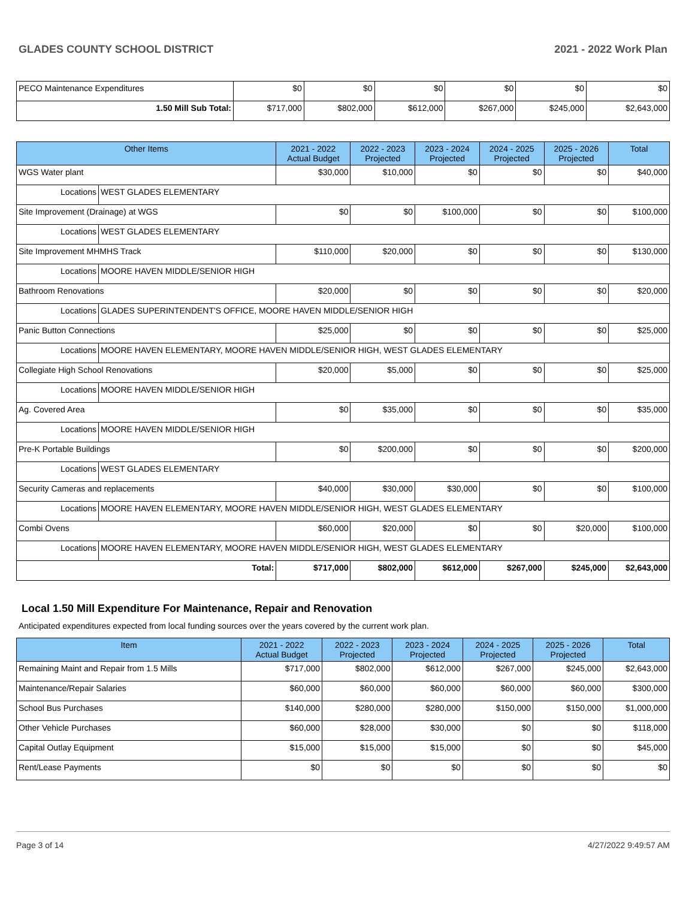GLADES COUNTY SCHOOL DISTRICT 2021 - 2022 Work Plan
| PECO Maintenance Expenditures | $0 | $0 | $0 | $0 | $0 | $0 |
| 1.50 Mill Sub Total: | $717,000 | $802,000 | $612,000 | $267,000 | $245,000 | $2,643,000 |
| Other Items | | 2021 - 2022 Actual Budget | 2022 - 2023 Projected | 2023 - 2024 Projected | 2024 - 2025 Projected | 2025 - 2026 Projected | Total |
| --- | --- | --- | --- | --- | --- | --- | --- |
| WGS Water plant | | $30,000 | $10,000 | $0 | $0 | $0 | $40,000 |
| Locations | WEST GLADES ELEMENTARY | | | | | | |
| Site Improvement (Drainage) at WGS | | $0 | $0 | $100,000 | $0 | $0 | $100,000 |
| Locations | WEST GLADES ELEMENTARY | | | | | | |
| Site Improvement MHMHS Track | | $110,000 | $20,000 | $0 | $0 | $0 | $130,000 |
| Locations | MOORE HAVEN MIDDLE/SENIOR HIGH | | | | | | |
| Bathroom Renovations | | $20,000 | $0 | $0 | $0 | $0 | $20,000 |
| Locations | GLADES SUPERINTENDENT'S OFFICE, MOORE HAVEN MIDDLE/SENIOR HIGH | | | | | | |
| Panic Button Connections | | $25,000 | $0 | $0 | $0 | $0 | $25,000 |
| Locations | MOORE HAVEN ELEMENTARY, MOORE HAVEN MIDDLE/SENIOR HIGH, WEST GLADES ELEMENTARY | | | | | | |
| Collegiate High School Renovations | | $20,000 | $5,000 | $0 | $0 | $0 | $25,000 |
| Locations | MOORE HAVEN MIDDLE/SENIOR HIGH | | | | | | |
| Ag. Covered Area | | $0 | $35,000 | $0 | $0 | $0 | $35,000 |
| Locations | MOORE HAVEN MIDDLE/SENIOR HIGH | | | | | | |
| Pre-K Portable Buildings | | $0 | $200,000 | $0 | $0 | $0 | $200,000 |
| Locations | WEST GLADES ELEMENTARY | | | | | | |
| Security Cameras and replacements | | $40,000 | $30,000 | $30,000 | $0 | $0 | $100,000 |
| Locations | MOORE HAVEN ELEMENTARY, MOORE HAVEN MIDDLE/SENIOR HIGH, WEST GLADES ELEMENTARY | | | | | | |
| Combi Ovens | | $60,000 | $20,000 | $0 | $0 | $20,000 | $100,000 |
| Locations | MOORE HAVEN ELEMENTARY, MOORE HAVEN MIDDLE/SENIOR HIGH, WEST GLADES ELEMENTARY | | | | | | |
| Total: | | $717,000 | $802,000 | $612,000 | $267,000 | $245,000 | $2,643,000 |
Local 1.50 Mill Expenditure For Maintenance, Repair and Renovation
Anticipated expenditures expected from local funding sources over the years covered by the current work plan.
| Item | 2021 - 2022 Actual Budget | 2022 - 2023 Projected | 2023 - 2024 Projected | 2024 - 2025 Projected | 2025 - 2026 Projected | Total |
| --- | --- | --- | --- | --- | --- | --- |
| Remaining Maint and Repair from 1.5 Mills | $717,000 | $802,000 | $612,000 | $267,000 | $245,000 | $2,643,000 |
| Maintenance/Repair Salaries | $60,000 | $60,000 | $60,000 | $60,000 | $60,000 | $300,000 |
| School Bus Purchases | $140,000 | $280,000 | $280,000 | $150,000 | $150,000 | $1,000,000 |
| Other Vehicle Purchases | $60,000 | $28,000 | $30,000 | $0 | $0 | $118,000 |
| Capital Outlay Equipment | $15,000 | $15,000 | $15,000 | $0 | $0 | $45,000 |
| Rent/Lease Payments | $0 | $0 | $0 | $0 | $0 | $0 |
Page 3 of 14 4/27/2022 9:49:57 AM